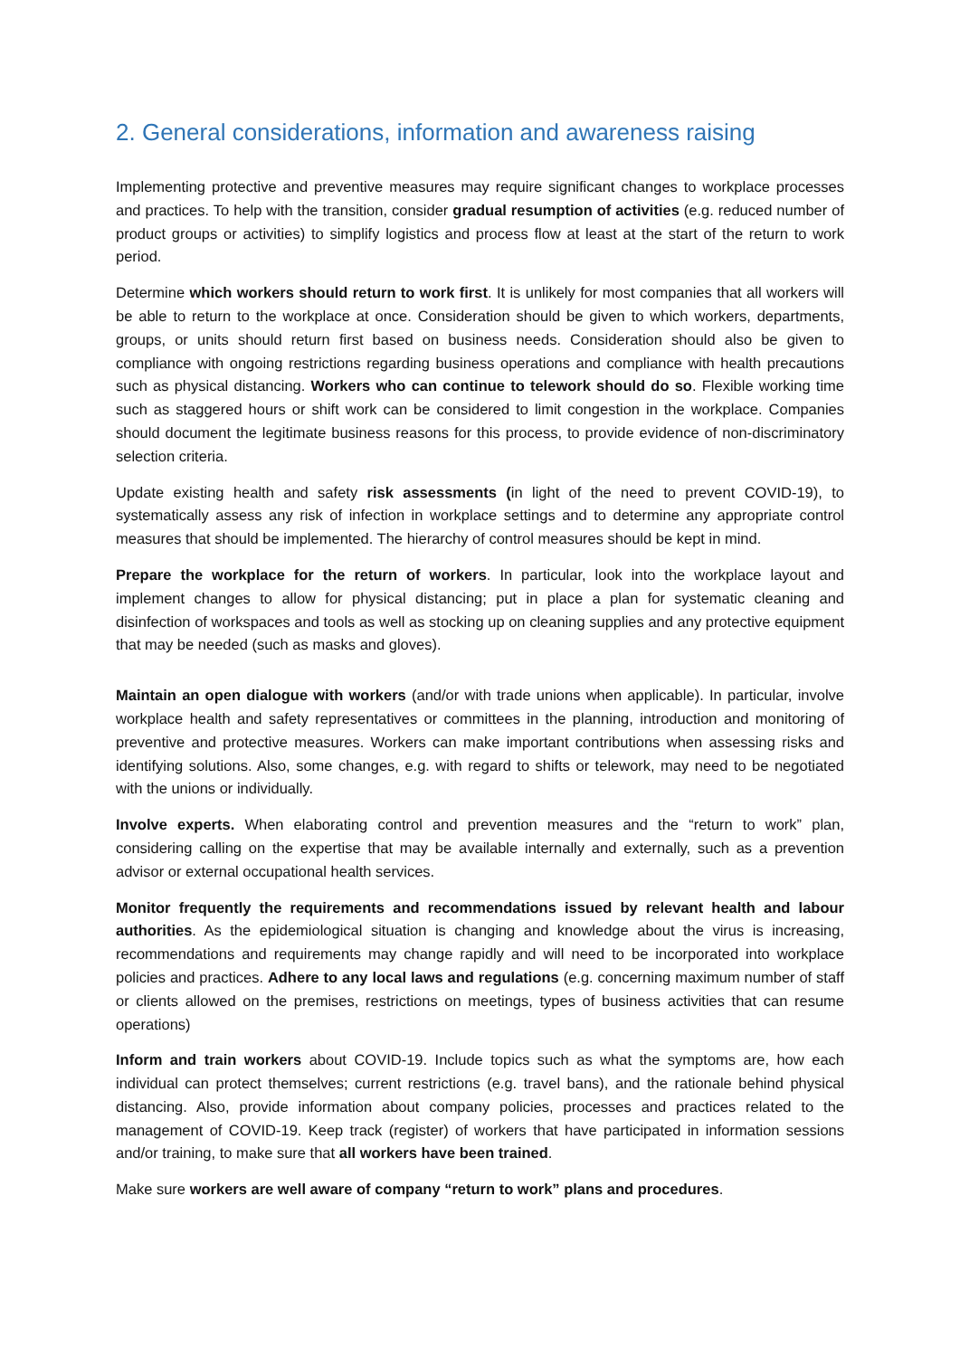2. General considerations, information and awareness raising
Implementing protective and preventive measures may require significant changes to workplace processes and practices. To help with the transition, consider gradual resumption of activities (e.g. reduced number of product groups or activities) to simplify logistics and process flow at least at the start of the return to work period.
Determine which workers should return to work first. It is unlikely for most companies that all workers will be able to return to the workplace at once. Consideration should be given to which workers, departments, groups, or units should return first based on business needs. Consideration should also be given to compliance with ongoing restrictions regarding business operations and compliance with health precautions such as physical distancing. Workers who can continue to telework should do so. Flexible working time such as staggered hours or shift work can be considered to limit congestion in the workplace. Companies should document the legitimate business reasons for this process, to provide evidence of non-discriminatory selection criteria.
Update existing health and safety risk assessments (in light of the need to prevent COVID-19), to systematically assess any risk of infection in workplace settings and to determine any appropriate control measures that should be implemented. The hierarchy of control measures should be kept in mind.
Prepare the workplace for the return of workers. In particular, look into the workplace layout and implement changes to allow for physical distancing; put in place a plan for systematic cleaning and disinfection of workspaces and tools as well as stocking up on cleaning supplies and any protective equipment that may be needed (such as masks and gloves).
Maintain an open dialogue with workers (and/or with trade unions when applicable). In particular, involve workplace health and safety representatives or committees in the planning, introduction and monitoring of preventive and protective measures. Workers can make important contributions when assessing risks and identifying solutions. Also, some changes, e.g. with regard to shifts or telework, may need to be negotiated with the unions or individually.
Involve experts. When elaborating control and prevention measures and the “return to work” plan, considering calling on the expertise that may be available internally and externally, such as a prevention advisor or external occupational health services.
Monitor frequently the requirements and recommendations issued by relevant health and labour authorities. As the epidemiological situation is changing and knowledge about the virus is increasing, recommendations and requirements may change rapidly and will need to be incorporated into workplace policies and practices. Adhere to any local laws and regulations (e.g. concerning maximum number of staff or clients allowed on the premises, restrictions on meetings, types of business activities that can resume operations)
Inform and train workers about COVID-19. Include topics such as what the symptoms are, how each individual can protect themselves; current restrictions (e.g. travel bans), and the rationale behind physical distancing. Also, provide information about company policies, processes and practices related to the management of COVID-19. Keep track (register) of workers that have participated in information sessions and/or training, to make sure that all workers have been trained.
Make sure workers are well aware of company “return to work” plans and procedures.